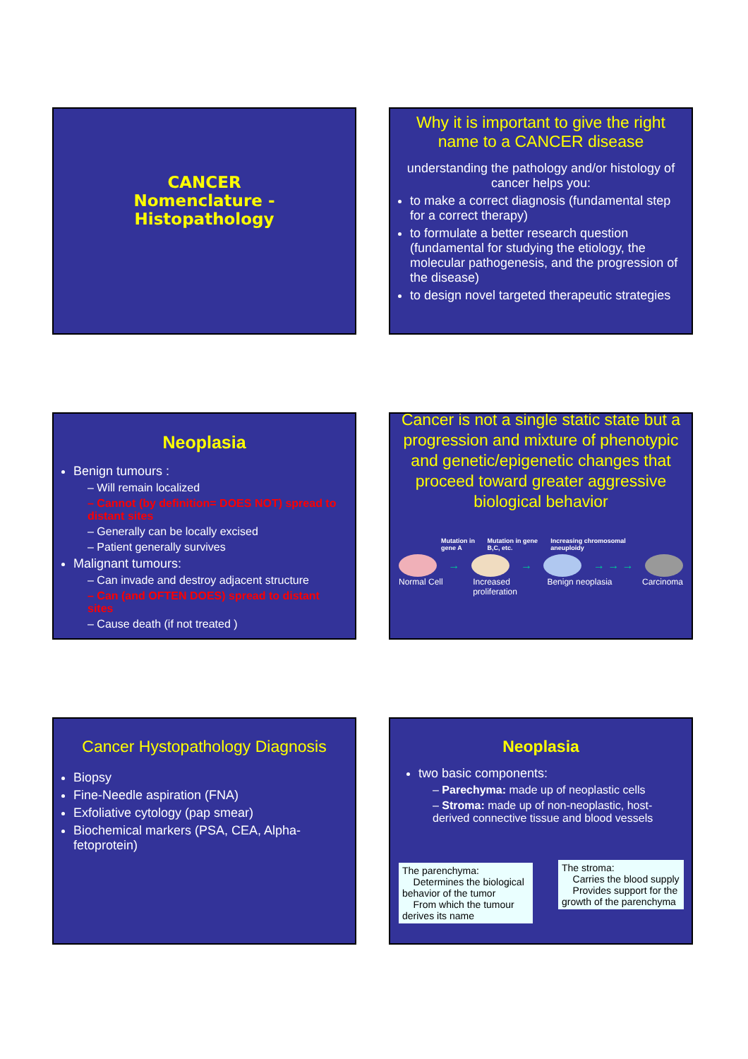CANCER
Nomenclature - Histopathology
Why it is important to give the right name to a CANCER disease
understanding the pathology and/or histology of cancer helps you:
to make a correct diagnosis (fundamental step for a correct therapy)
to formulate a better research question (fundamental for studying the etiology, the molecular pathogenesis, and the progression of the disease)
to design novel targeted therapeutic strategies
Neoplasia
Benign tumours :
– Will remain localized
– Cannot (by definition= DOES NOT) spread to distant sites
– Generally can be locally excised
– Patient generally survives
Malignant tumours:
– Can invade and destroy adjacent structure
– Can (and OFTEN DOES) spread to distant sites
– Cause death (if not treated )
Cancer is not a single static state but a progression and mixture of phenotypic and genetic/epigenetic changes that proceed toward greater aggressive biological behavior
Mutation in gene A Mutation in gene B,C, etc. Increasing chromosomal aneuploidy
→ → → → →
Normal Cell Increased
proliferation Benign neoplasia Carcinoma
Cancer Hystopathology Diagnosis
Biopsy
Fine-Needle aspiration (FNA)
Exfoliative cytology (pap smear)
Biochemical markers (PSA, CEA, Alpha-fetoprotein)
Neoplasia
two basic components:
– Parechyma: made up of neoplastic cells
– Stroma: made up of non-neoplastic, host-derived connective tissue and blood vessels
The parenchyma:
Determines the biological behavior of the tumor
From which the tumour derives its name
The stroma:
Carries the blood supply
Provides support for the growth of the parenchyma